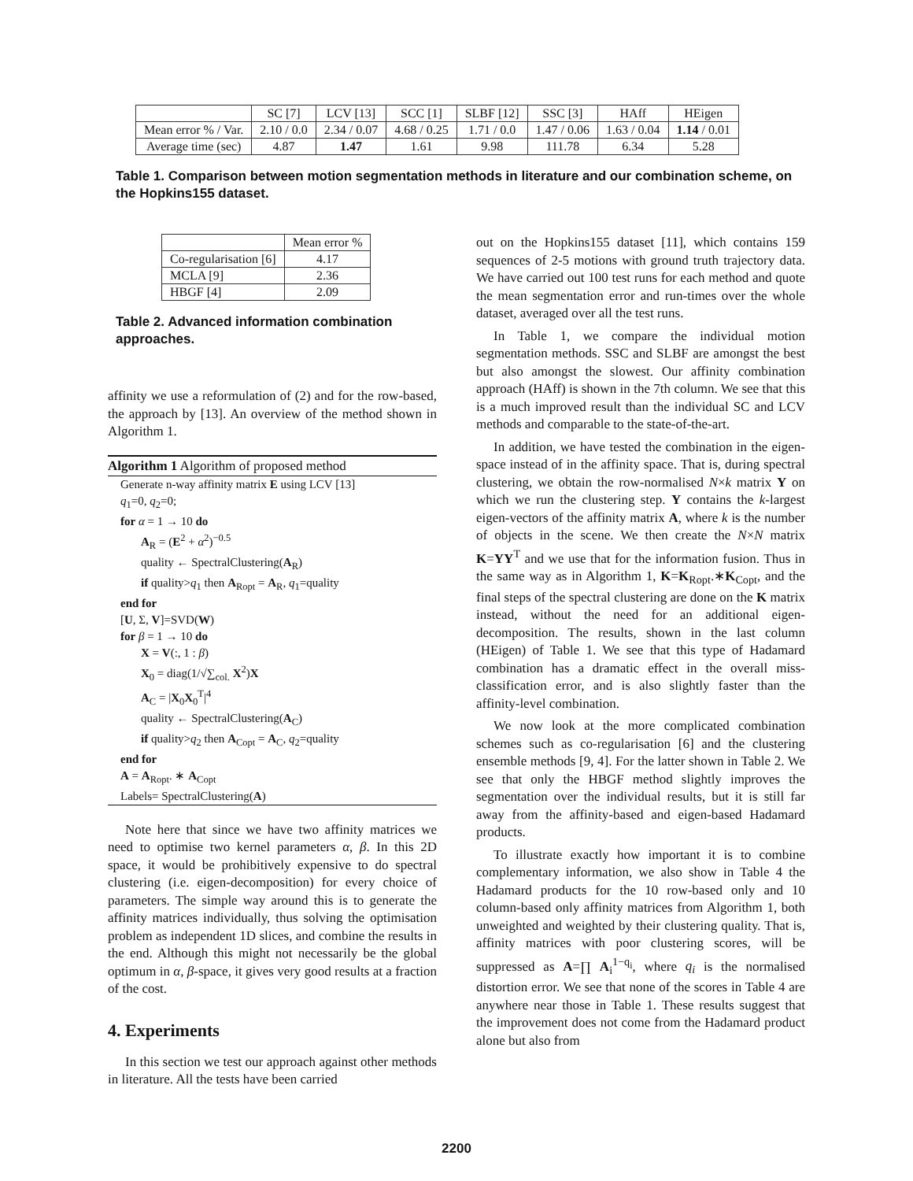| | SC [7] | LCV [13] | SCC [1] | SLBF [12] | SSC [3] | HAff | HEigen |
| --- | --- | --- | --- | --- | --- | --- | --- |
| Mean error % / Var. | 2.10 / 0.0 | 2.34 / 0.07 | 4.68 / 0.25 | 1.71 / 0.0 | 1.47 / 0.06 | 1.63 / 0.04 | 1.14 / 0.01 |
| Average time (sec) | 4.87 | 1.47 | 1.61 | 9.98 | 111.78 | 6.34 | 5.28 |
Table 1. Comparison between motion segmentation methods in literature and our combination scheme, on the Hopkins155 dataset.
| | Mean error % |
| --- | --- |
| Co-regularisation [6] | 4.17 |
| MCLA [9] | 2.36 |
| HBGF [4] | 2.09 |
Table 2. Advanced information combination approaches.
affinity we use a reformulation of (2) and for the row-based, the approach by [13]. An overview of the method shown in Algorithm 1.
Algorithm 1 Algorithm of proposed method
Generate n-way affinity matrix E using LCV [13]
q<sub>1</sub>=0, q<sub>2</sub>=0;
for α = 1 → 10 do
A<sub>R</sub> = (E<sup>2</sup> + α<sup>2</sup>)<sup>−0.5</sup>
quality ← SpectralClustering(A<sub>R</sub>)
if quality>q<sub>1</sub> then A<sub>Ropt</sub> = A<sub>R</sub>, q<sub>1</sub>=quality
end for
[U, Σ, V]=SVD(W)
for β = 1 → 10 do
X = V(:, 1 : β)
X<sub>0</sub> = diag(1/√∑<sub>col.</sub> X<sup>2</sup>)X
A<sub>C</sub> = |X<sub>0</sub>X<sub>0</sub><sup>T</sup>|<sup>4</sup>
quality ← SpectralClustering(A<sub>C</sub>)
if quality>q<sub>2</sub> then A<sub>Copt</sub> = A<sub>C</sub>, q<sub>2</sub>=quality
end for
A = A<sub>Ropt</sub>. ∗ A<sub>Copt</sub>
Labels= SpectralClustering(A)
Note here that since we have two affinity matrices we need to optimise two kernel parameters α, β. In this 2D space, it would be prohibitively expensive to do spectral clustering (i.e. eigen-decomposition) for every choice of parameters. The simple way around this is to generate the affinity matrices individually, thus solving the optimisation problem as independent 1D slices, and combine the results in the end. Although this might not necessarily be the global optimum in α, β-space, it gives very good results at a fraction of the cost.
4. Experiments
In this section we test our approach against other methods in literature. All the tests have been carried
out on the Hopkins155 dataset [11], which contains 159 sequences of 2-5 motions with ground truth trajectory data. We have carried out 100 test runs for each method and quote the mean segmentation error and run-times over the whole dataset, averaged over all the test runs.
In Table 1, we compare the individual motion segmentation methods. SSC and SLBF are amongst the best but also amongst the slowest. Our affinity combination approach (HAff) is shown in the 7th column. We see that this is a much improved result than the individual SC and LCV methods and comparable to the state-of-the-art.
In addition, we have tested the combination in the eigen-space instead of in the affinity space. That is, during spectral clustering, we obtain the row-normalised N×k matrix Y on which we run the clustering step. Y contains the k-largest eigen-vectors of the affinity matrix A, where k is the number of objects in the scene. We then create the N×N matrix K=YY<sup>T</sup> and we use that for the information fusion. Thus in the same way as in Algorithm 1, K=K<sub>Ropt</sub>.∗K<sub>Copt</sub>, and the final steps of the spectral clustering are done on the K matrix instead, without the need for an additional eigen-decomposition. The results, shown in the last column (HEigen) of Table 1. We see that this type of Hadamard combination has a dramatic effect in the overall miss-classification error, and is also slightly faster than the affinity-level combination.
We now look at the more complicated combination schemes such as co-regularisation [6] and the clustering ensemble methods [9, 4]. For the latter shown in Table 2. We see that only the HBGF method slightly improves the segmentation over the individual results, but it is still far away from the affinity-based and eigen-based Hadamard products.
To illustrate exactly how important it is to combine complementary information, we also show in Table 4 the Hadamard products for the 10 row-based only and 10 column-based only affinity matrices from Algorithm 1, both unweighted and weighted by their clustering quality. That is, affinity matrices with poor clustering scores, will be suppressed as A=∏ A<sub>i</sub><sup>1−q<sub>i</sub></sup>, where q<sub>i</sub> is the normalised distortion error. We see that none of the scores in Table 4 are anywhere near those in Table 1. These results suggest that the improvement does not come from the Hadamard product alone but also from
2200